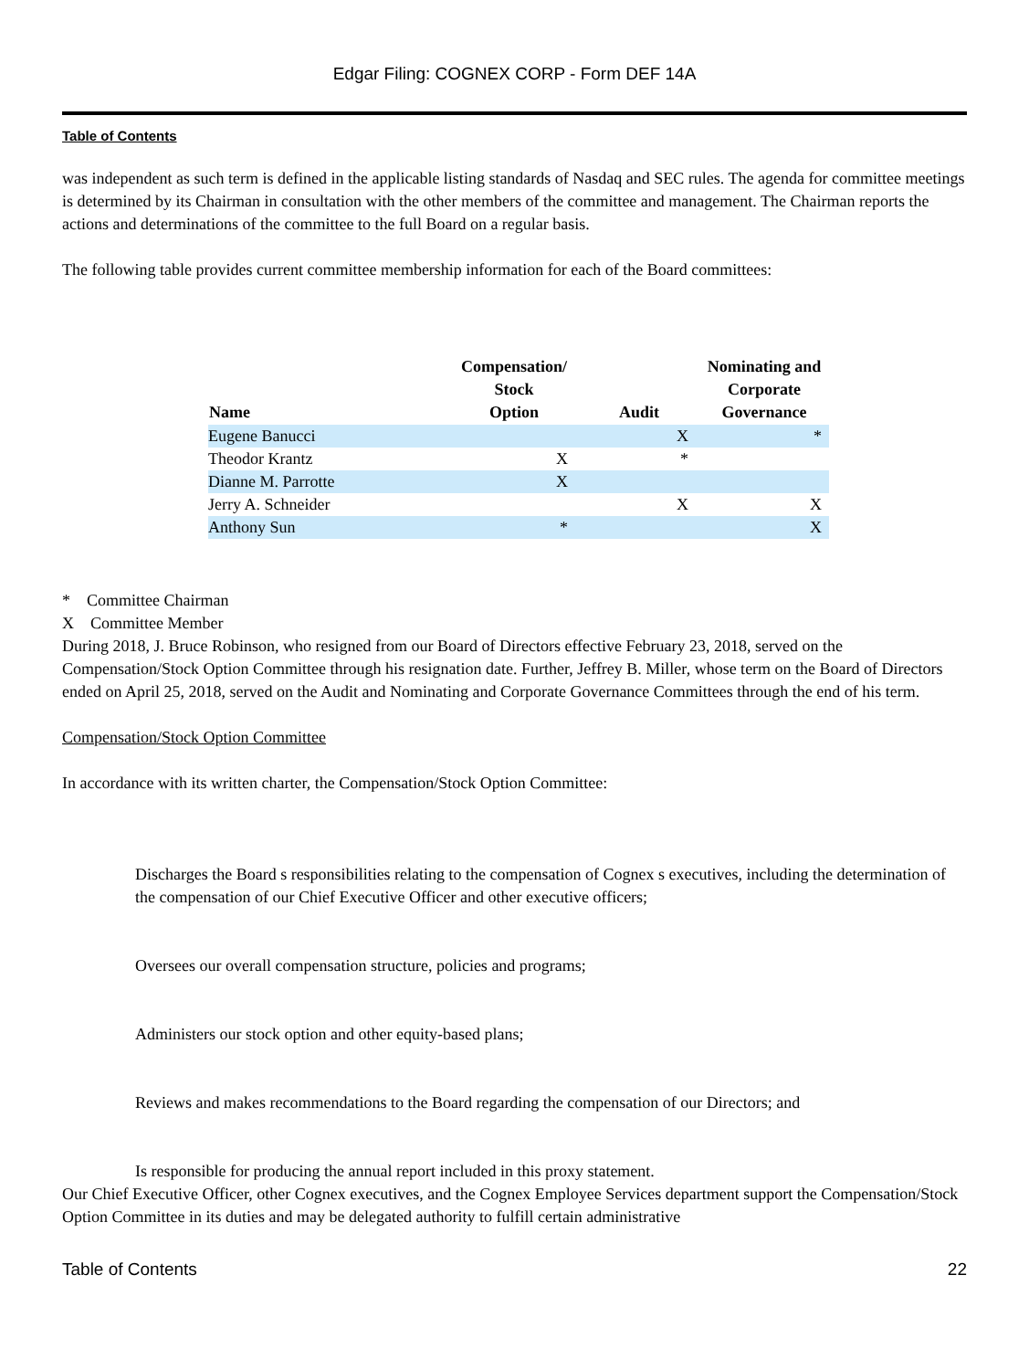Edgar Filing: COGNEX CORP - Form DEF 14A
Table of Contents
was independent as such term is defined in the applicable listing standards of Nasdaq and SEC rules. The agenda for committee meetings is determined by its Chairman in consultation with the other members of the committee and management. The Chairman reports the actions and determinations of the committee to the full Board on a regular basis.
The following table provides current committee membership information for each of the Board committees:
| Name | Compensation/ Stock Option | Audit | Nominating and Corporate Governance |
| --- | --- | --- | --- |
| Eugene Banucci | | X | * |
| Theodor Krantz | X | * | |
| Dianne M. Parrotte | X | | |
| Jerry A. Schneider | | X | X |
| Anthony Sun | * | | X |
* Committee Chairman
X Committee Member
During 2018, J. Bruce Robinson, who resigned from our Board of Directors effective February 23, 2018, served on the Compensation/Stock Option Committee through his resignation date. Further, Jeffrey B. Miller, whose term on the Board of Directors ended on April 25, 2018, served on the Audit and Nominating and Corporate Governance Committees through the end of his term.
Compensation/Stock Option Committee
In accordance with its written charter, the Compensation/Stock Option Committee:
Discharges the Board s responsibilities relating to the compensation of Cognex s executives, including the determination of the compensation of our Chief Executive Officer and other executive officers;
Oversees our overall compensation structure, policies and programs;
Administers our stock option and other equity-based plans;
Reviews and makes recommendations to the Board regarding the compensation of our Directors; and
Is responsible for producing the annual report included in this proxy statement.
Our Chief Executive Officer, other Cognex executives, and the Cognex Employee Services department support the Compensation/Stock Option Committee in its duties and may be delegated authority to fulfill certain administrative
Table of Contents 22